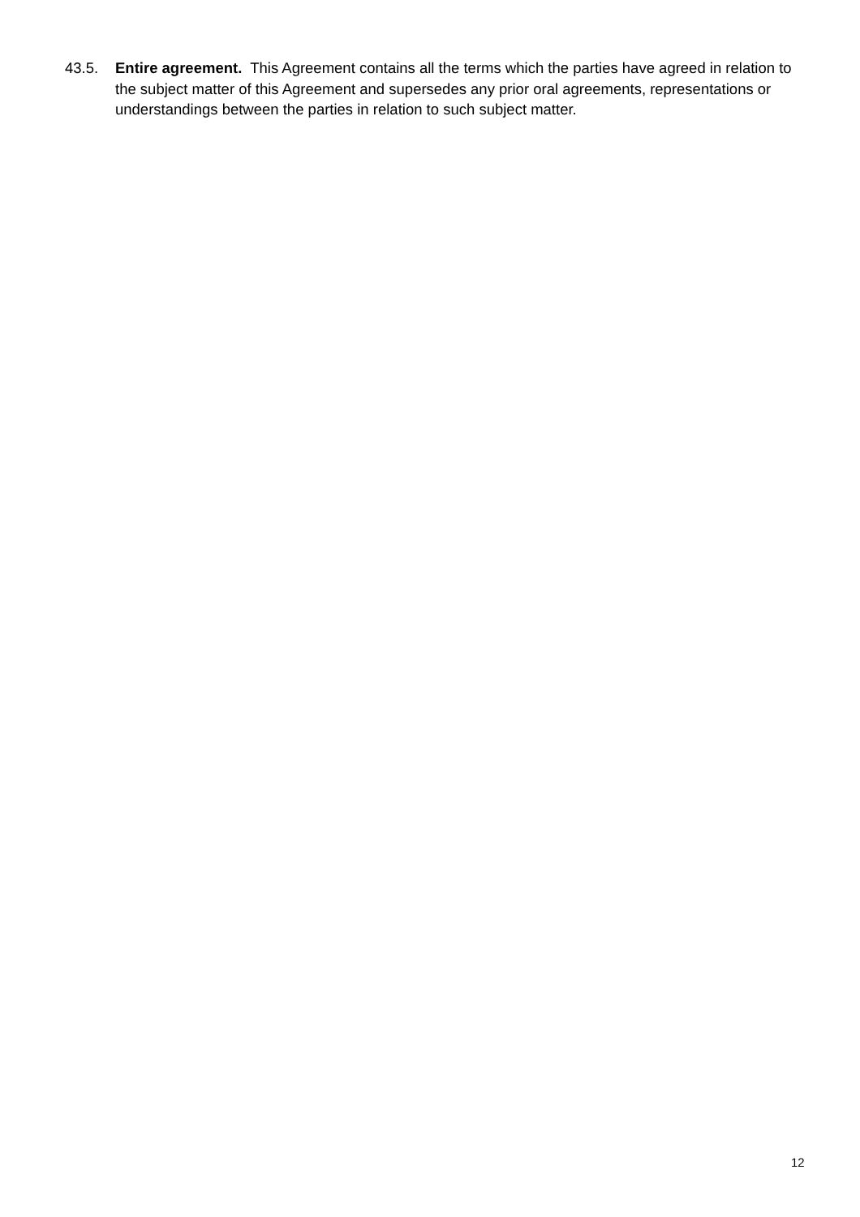43.5. Entire agreement. This Agreement contains all the terms which the parties have agreed in relation to the subject matter of this Agreement and supersedes any prior oral agreements, representations or understandings between the parties in relation to such subject matter.
12